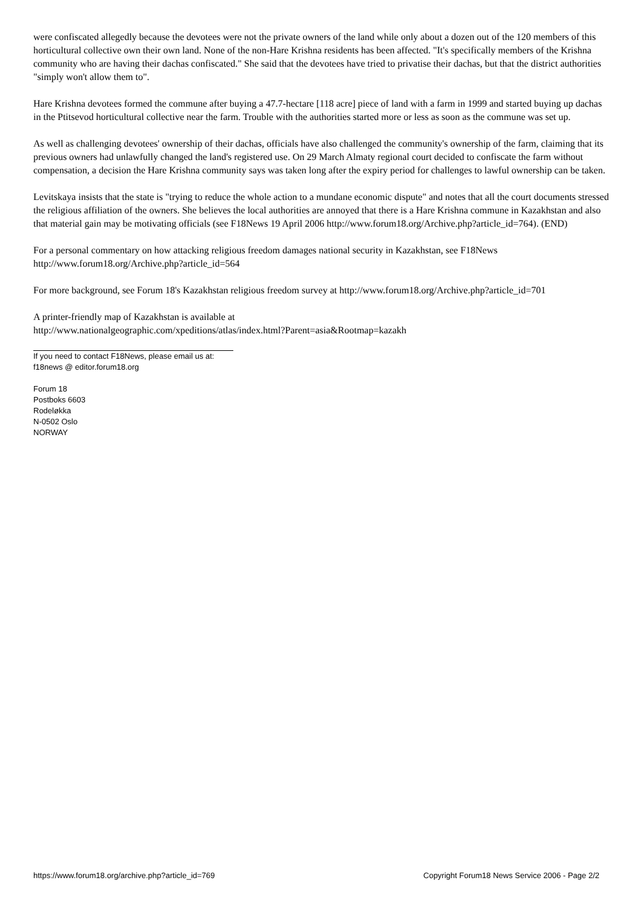were confiscated allegedly because the devotees were not the private owners of the land while only about a dozen out of the 120 members of this horticultural collective own their own land. None of the non-Hare Krishna residents has been affected. "It's specifically members of the Krishna community who are having their dachas confiscated." She said that the devotees have tried to privatise their dachas, but that the district authorities "simply won't allow them to".
Hare Krishna devotees formed the commune after buying a 47.7-hectare [118 acre] piece of land with a farm in 1999 and started buying up dachas in the Ptitsevod horticultural collective near the farm. Trouble with the authorities started more or less as soon as the commune was set up.
As well as challenging devotees' ownership of their dachas, officials have also challenged the community's ownership of the farm, claiming that its previous owners had unlawfully changed the land's registered use. On 29 March Almaty regional court decided to confiscate the farm without compensation, a decision the Hare Krishna community says was taken long after the expiry period for challenges to lawful ownership can be taken.
Levitskaya insists that the state is "trying to reduce the whole action to a mundane economic dispute" and notes that all the court documents stressed the religious affiliation of the owners. She believes the local authorities are annoyed that there is a Hare Krishna commune in Kazakhstan and also that material gain may be motivating officials (see F18News 19 April 2006 http://www.forum18.org/Archive.php?article_id=764). (END)
For a personal commentary on how attacking religious freedom damages national security in Kazakhstan, see F18News http://www.forum18.org/Archive.php?article_id=564
For more background, see Forum 18's Kazakhstan religious freedom survey at http://www.forum18.org/Archive.php?article_id=701
A printer-friendly map of Kazakhstan is available at
http://www.nationalgeographic.com/xpeditions/atlas/index.html?Parent=asia&Rootmap=kazakh
If you need to contact F18News, please email us at:
f18news @ editor.forum18.org
Forum 18
Postboks 6603
Rodeløkka
N-0502 Oslo
NORWAY
https://www.forum18.org/archive.php?article_id=769 Copyright Forum18 News Service 2006 - Page 2/2